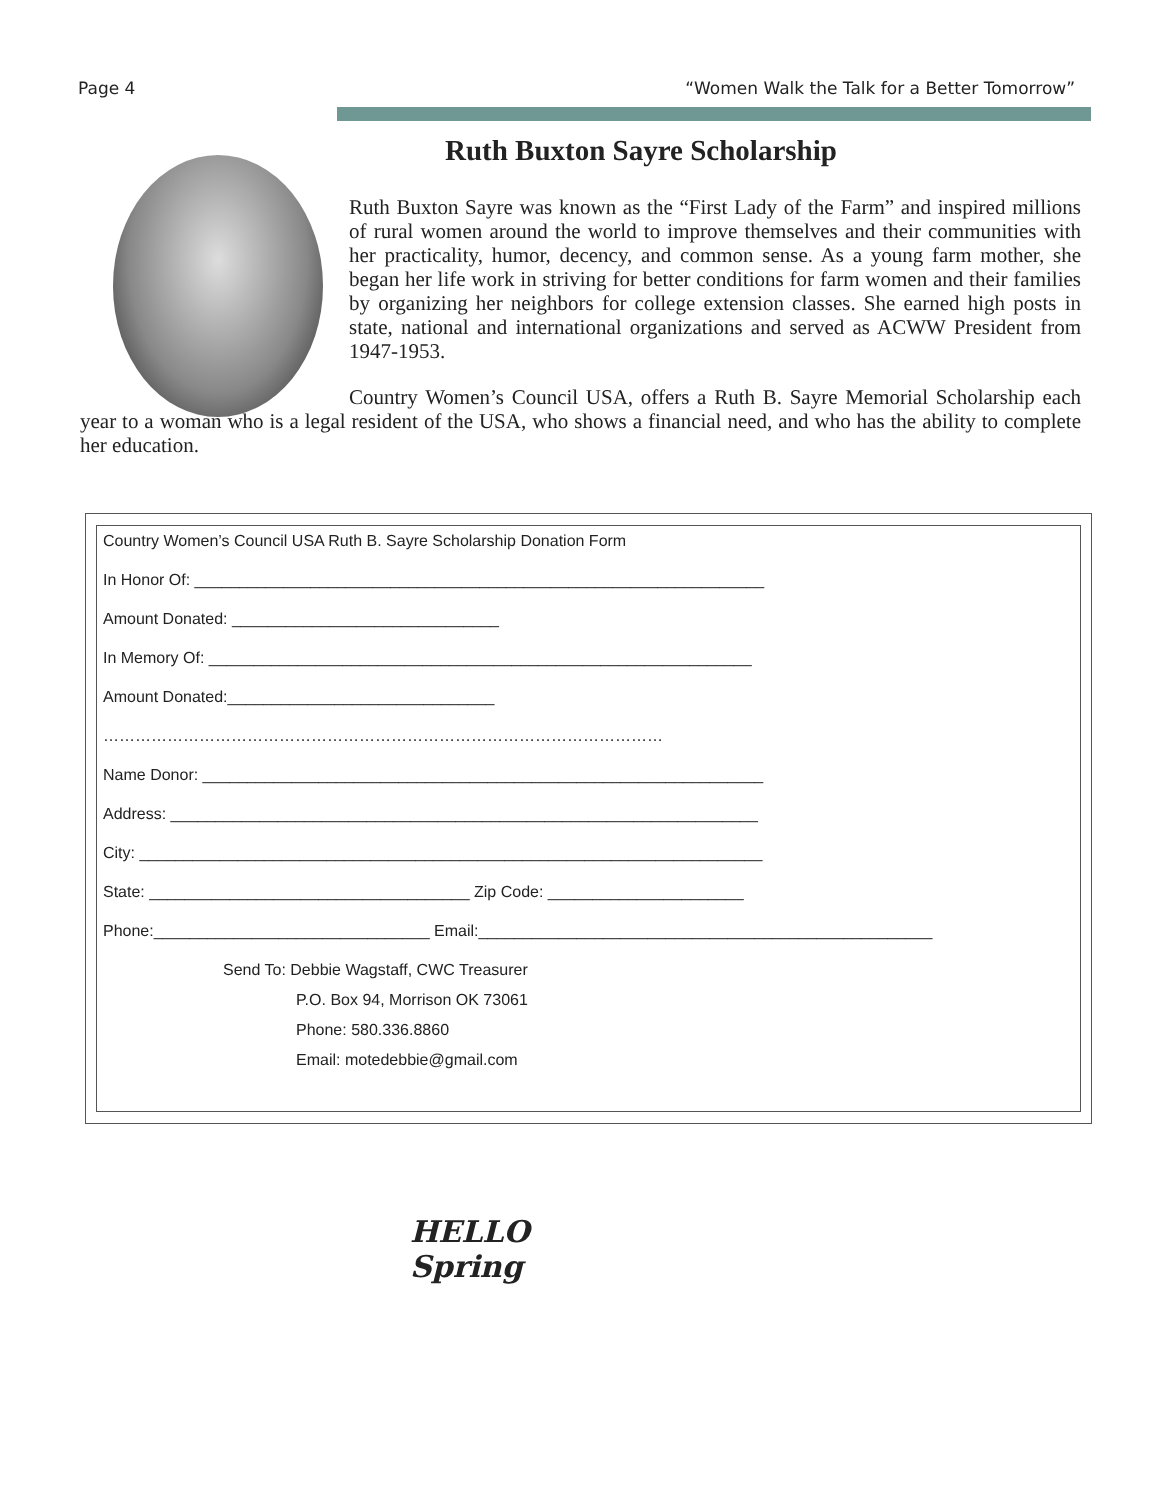Page 4 “Women Walk the Talk for a Better Tomorrow”
Ruth Buxton Sayre Scholarship
Ruth Buxton Sayre was known as the “First Lady of the Farm” and inspired millions of rural women around the world to improve themselves and their communities with her practicality, humor, decency, and common sense. As a young farm mother, she began her life work in striving for better conditions for farm women and their families by organizing her neighbors for college extension classes. She earned high posts in state, national and international organizations and served as ACWW President from 1947-1953.
Country Women’s Council USA, offers a Ruth B. Sayre Memorial Scholarship each year to a woman who is a legal resident of the USA, who shows a financial need, and who has the ability to complete her education.
Country Women’s Council USA Ruth B. Sayre Scholarship Donation Form
In Honor Of: ________________________________________________________________
Amount Donated: ______________________________
In Memory Of: _____________________________________________________________
Amount Donated:______________________________
……………………………………………………………………………………………
Name Donor: _______________________________________________________________
Address: __________________________________________________________________
City: ______________________________________________________________________
State: ____________________________________ Zip Code: ______________________
Phone:_______________________________ Email:___________________________________________________
Send To: Debbie Wagstaff, CWC Treasurer
P.O. Box 94, Morrison OK 73061
Phone: 580.336.8860
Email: motedebbie@gmail.com
HELLO
Spring